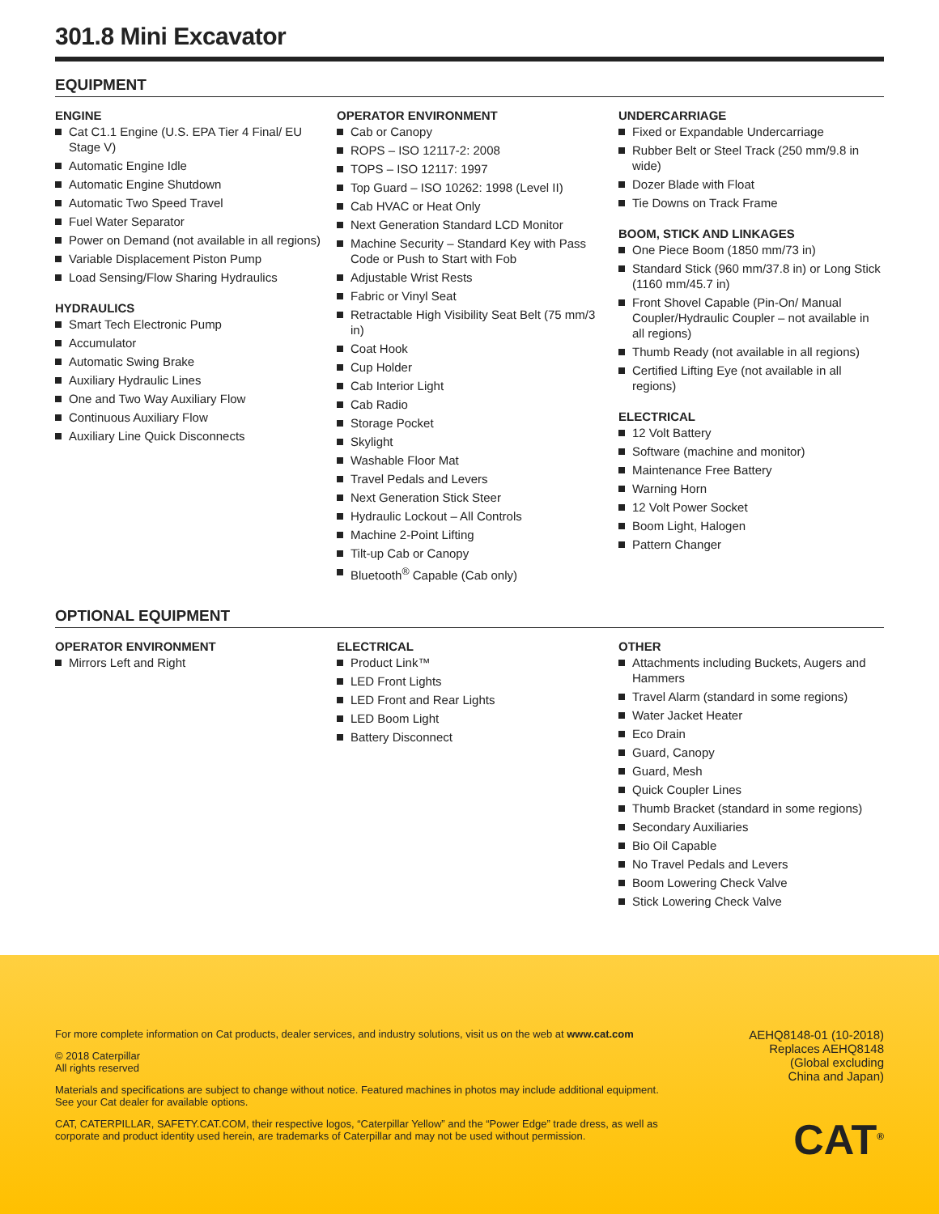301.8 Mini Excavator
EQUIPMENT
ENGINE
Cat C1.1 Engine (U.S. EPA Tier 4 Final/ EU Stage V)
Automatic Engine Idle
Automatic Engine Shutdown
Automatic Two Speed Travel
Fuel Water Separator
Power on Demand (not available in all regions)
Variable Displacement Piston Pump
Load Sensing/Flow Sharing Hydraulics
HYDRAULICS
Smart Tech Electronic Pump
Accumulator
Automatic Swing Brake
Auxiliary Hydraulic Lines
One and Two Way Auxiliary Flow
Continuous Auxiliary Flow
Auxiliary Line Quick Disconnects
OPERATOR ENVIRONMENT
Cab or Canopy
ROPS – ISO 12117-2: 2008
TOPS – ISO 12117: 1997
Top Guard – ISO 10262: 1998 (Level II)
Cab HVAC or Heat Only
Next Generation Standard LCD Monitor
Machine Security – Standard Key with Pass Code or Push to Start with Fob
Adjustable Wrist Rests
Fabric or Vinyl Seat
Retractable High Visibility Seat Belt (75 mm/3 in)
Coat Hook
Cup Holder
Cab Interior Light
Cab Radio
Storage Pocket
Skylight
Washable Floor Mat
Travel Pedals and Levers
Next Generation Stick Steer
Hydraulic Lockout – All Controls
Machine 2-Point Lifting
Tilt-up Cab or Canopy
Bluetooth<sup>®</sup> Capable (Cab only)
UNDERCARRIAGE
Fixed or Expandable Undercarriage
Rubber Belt or Steel Track (250 mm/9.8 in wide)
Dozer Blade with Float
Tie Downs on Track Frame
BOOM, STICK AND LINKAGES
One Piece Boom (1850 mm/73 in)
Standard Stick (960 mm/37.8 in) or Long Stick (1160 mm/45.7 in)
Front Shovel Capable (Pin-On/ Manual Coupler/Hydraulic Coupler – not available in all regions)
Thumb Ready (not available in all regions)
Certified Lifting Eye (not available in all regions)
ELECTRICAL
12 Volt Battery
Software (machine and monitor)
Maintenance Free Battery
Warning Horn
12 Volt Power Socket
Boom Light, Halogen
Pattern Changer
OPTIONAL EQUIPMENT
OPERATOR ENVIRONMENT
Mirrors Left and Right
ELECTRICAL
Product Link™
LED Front Lights
LED Front and Rear Lights
LED Boom Light
Battery Disconnect
OTHER
Attachments including Buckets, Augers and Hammers
Travel Alarm (standard in some regions)
Water Jacket Heater
Eco Drain
Guard, Canopy
Guard, Mesh
Quick Coupler Lines
Thumb Bracket (standard in some regions)
Secondary Auxiliaries
Bio Oil Capable
No Travel Pedals and Levers
Boom Lowering Check Valve
Stick Lowering Check Valve
For more complete information on Cat products, dealer services, and industry solutions, visit us on the web at www.cat.com
© 2018 Caterpillar
All rights reserved
Materials and specifications are subject to change without notice. Featured machines in photos may include additional equipment. See your Cat dealer for available options.
CAT, CATERPILLAR, SAFETY.CAT.COM, their respective logos, “Caterpillar Yellow” and the “Power Edge” trade dress, as well as corporate and product identity used herein, are trademarks of Caterpillar and may not be used without permission.
AEHQ8148-01 (10-2018)
Replaces AEHQ8148
(Global excluding
China and Japan)
CAT<sup>®</sup>